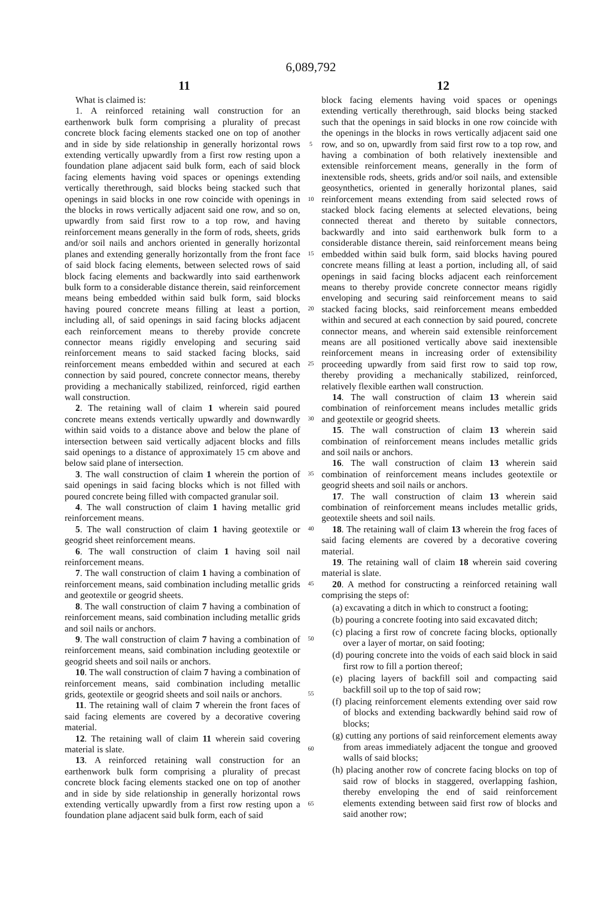6,089,792
11 12
What is claimed is:
1. A reinforced retaining wall construction for an earthenwork bulk form comprising a plurality of precast concrete block facing elements stacked one on top of another and in side by side relationship in generally horizontal rows extending vertically upwardly from a first row resting upon a foundation plane adjacent said bulk form, each of said block facing elements having void spaces or openings extending vertically therethrough, said blocks being stacked such that openings in said blocks in one row coincide with openings in the blocks in rows vertically adjacent said one row, and so on, upwardly from said first row to a top row, and having reinforcement means generally in the form of rods, sheets, grids and/or soil nails and anchors oriented in generally horizontal planes and extending generally horizontally from the front face of said block facing elements, between selected rows of said block facing elements and backwardly into said earthenwork bulk form to a considerable distance therein, said reinforcement means being embedded within said bulk form, said blocks having poured concrete means filling at least a portion, including all, of said openings in said facing blocks adjacent each reinforcement means to thereby provide concrete connector means rigidly enveloping and securing said reinforcement means to said stacked facing blocks, said reinforcement means embedded within and secured at each connection by said poured, concrete connector means, thereby providing a mechanically stabilized, reinforced, rigid earthen wall construction.
2. The retaining wall of claim 1 wherein said poured concrete means extends vertically upwardly and downwardly within said voids to a distance above and below the plane of intersection between said vertically adjacent blocks and fills said openings to a distance of approximately 15 cm above and below said plane of intersection.
3. The wall construction of claim 1 wherein the portion of said openings in said facing blocks which is not filled with poured concrete being filled with compacted granular soil.
4. The wall construction of claim 1 having metallic grid reinforcement means.
5. The wall construction of claim 1 having geotextile or geogrid sheet reinforcement means.
6. The wall construction of claim 1 having soil nail reinforcement means.
7. The wall construction of claim 1 having a combination of reinforcement means, said combination including metallic grids and geotextile or geogrid sheets.
8. The wall construction of claim 7 having a combination of reinforcement means, said combination including metallic grids and soil nails or anchors.
9. The wall construction of claim 7 having a combination of reinforcement means, said combination including geotextile or geogrid sheets and soil nails or anchors.
10. The wall construction of claim 7 having a combination of reinforcement means, said combination including metallic grids, geotextile or geogrid sheets and soil nails or anchors.
11. The retaining wall of claim 7 wherein the front faces of said facing elements are covered by a decorative covering material.
12. The retaining wall of claim 11 wherein said covering material is slate.
13. A reinforced retaining wall construction for an earthenwork bulk form comprising a plurality of precast concrete block facing elements stacked one on top of another and in side by side relationship in generally horizontal rows extending vertically upwardly from a first row resting upon a foundation plane adjacent said bulk form, each of said
5
10
15
20
25
30
35
40
45
50
55
60
65
block facing elements having void spaces or openings extending vertically therethrough, said blocks being stacked such that the openings in said blocks in one row coincide with the openings in the blocks in rows vertically adjacent said one row, and so on, upwardly from said first row to a top row, and having a combination of both relatively inextensible and extensible reinforcement means, generally in the form of inextensible rods, sheets, grids and/or soil nails, and extensible geosynthetics, oriented in generally horizontal planes, said reinforcement means extending from said selected rows of stacked block facing elements at selected elevations, being connected thereat and thereto by suitable connectors, backwardly and into said earthenwork bulk form to a considerable distance therein, said reinforcement means being embedded within said bulk form, said blocks having poured concrete means filling at least a portion, including all, of said openings in said facing blocks adjacent each reinforcement means to thereby provide concrete connector means rigidly enveloping and securing said reinforcement means to said stacked facing blocks, said reinforcement means embedded within and secured at each connection by said poured, concrete connector means, and wherein said extensible reinforcement means are all positioned vertically above said inextensible reinforcement means in increasing order of extensibility proceeding upwardly from said first row to said top row, thereby providing a mechanically stabilized, reinforced, relatively flexible earthen wall construction.
14. The wall construction of claim 13 wherein said combination of reinforcement means includes metallic grids and geotextile or geogrid sheets.
15. The wall construction of claim 13 wherein said combination of reinforcement means includes metallic grids and soil nails or anchors.
16. The wall construction of claim 13 wherein said combination of reinforcement means includes geotextile or geogrid sheets and soil nails or anchors.
17. The wall construction of claim 13 wherein said combination of reinforcement means includes metallic grids, geotextile sheets and soil nails.
18. The retaining wall of claim 13 wherein the frog faces of said facing elements are covered by a decorative covering material.
19. The retaining wall of claim 18 wherein said covering material is slate.
20. A method for constructing a reinforced retaining wall comprising the steps of:
(a) excavating a ditch in which to construct a footing;
(b) pouring a concrete footing into said excavated ditch;
(c) placing a first row of concrete facing blocks, optionally over a layer of mortar, on said footing;
(d) pouring concrete into the voids of each said block in said first row to fill a portion thereof;
(e) placing layers of backfill soil and compacting said backfill soil up to the top of said row;
(f) placing reinforcement elements extending over said row of blocks and extending backwardly behind said row of blocks;
(g) cutting any portions of said reinforcement elements away from areas immediately adjacent the tongue and grooved walls of said blocks;
(h) placing another row of concrete facing blocks on top of said row of blocks in staggered, overlapping fashion, thereby enveloping the end of said reinforcement elements extending between said first row of blocks and said another row;